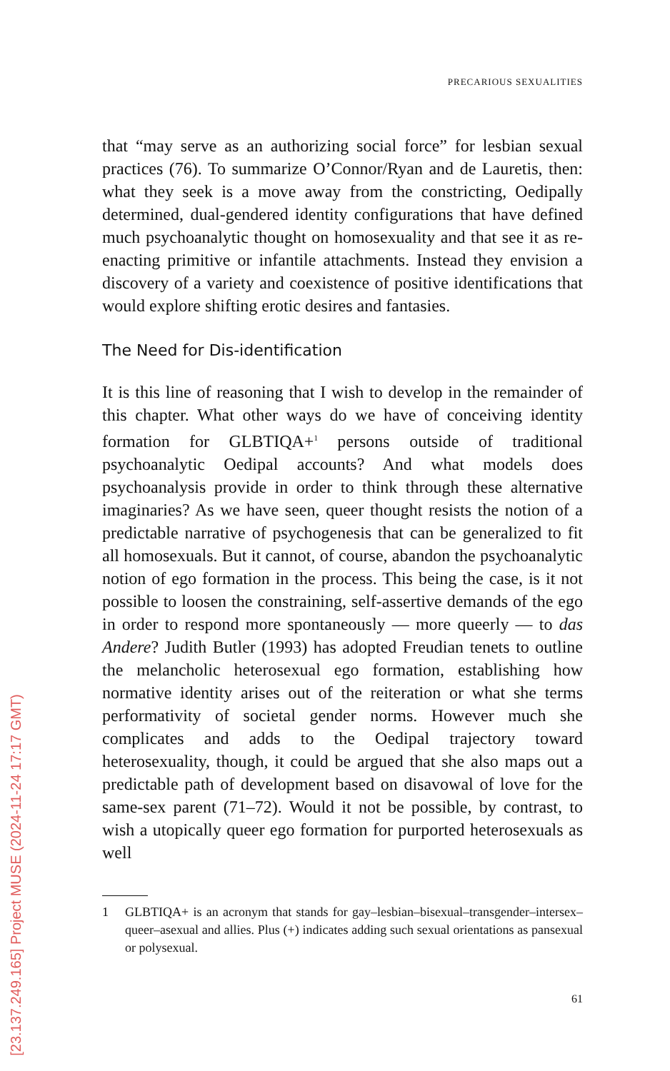PRECARIOUS SEXUALITIES
that “may serve as an authorizing social force” for lesbian sexual practices (76). To summarize O’Connor/Ryan and de Lauretis, then: what they seek is a move away from the constricting, Oedipally determined, dual-gendered identity configurations that have defined much psychoanalytic thought on homosexuality and that see it as re-enacting primitive or infantile attachments. Instead they envision a discovery of a variety and coexistence of positive identifications that would explore shifting erotic desires and fantasies.
The Need for Dis-identification
It is this line of reasoning that I wish to develop in the remainder of this chapter. What other ways do we have of conceiving identity formation for GLBTIQA+<sup>1</sup> persons outside of traditional psychoanalytic Oedipal accounts? And what models does psychoanalysis provide in order to think through these alternative imaginaries? As we have seen, queer thought resists the notion of a predictable narrative of psychogenesis that can be generalized to fit all homosexuals. But it cannot, of course, abandon the psychoanalytic notion of ego formation in the process. This being the case, is it not possible to loosen the constraining, self-assertive demands of the ego in order to respond more spontaneously — more queerly — to das Andere? Judith Butler (1993) has adopted Freudian tenets to outline the melancholic heterosexual ego formation, establishing how normative identity arises out of the reiteration or what she terms performativity of societal gender norms. However much she complicates and adds to the Oedipal trajectory toward heterosexuality, though, it could be argued that she also maps out a predictable path of development based on disavowal of love for the same-sex parent (71–72). Would it not be possible, by contrast, to wish a utopically queer ego formation for purported heterosexuals as well
1 GLBTIQA+ is an acronym that stands for gay–lesbian–bisexual–transgender–intersex–queer–asexual and allies. Plus (+) indicates adding such sexual orientations as pansexual or polysexual.
61
[23.137.249.165] Project MUSE (2024-11-24 17:17 GMT)